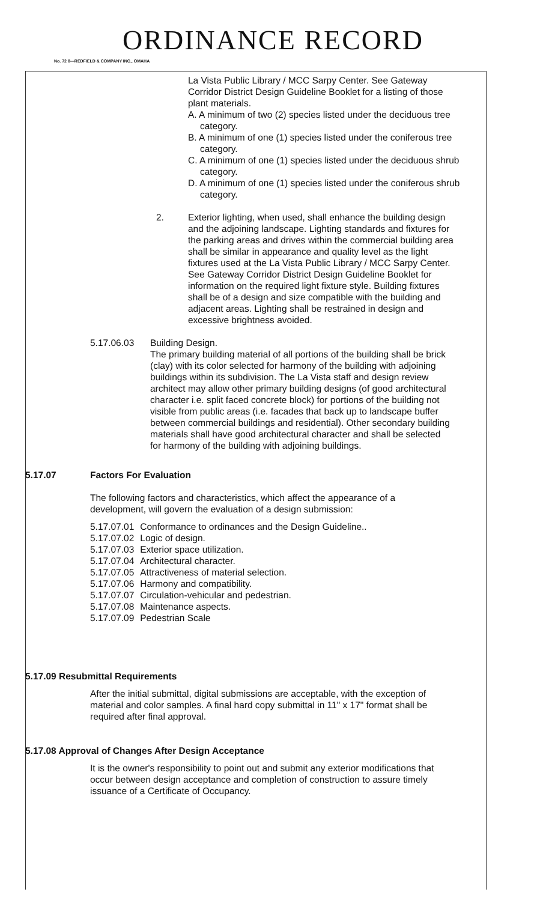ORDINANCE RECORD
No. 72 8—REDFIELD & COMPANY INC., OMAHA
La Vista Public Library / MCC Sarpy Center. See Gateway Corridor District Design Guideline Booklet for a listing of those plant materials.
A. A minimum of two (2) species listed under the deciduous tree category.
B. A minimum of one (1) species listed under the coniferous tree category.
C. A minimum of one (1) species listed under the deciduous shrub category.
D. A minimum of one (1) species listed under the coniferous shrub category.
2. Exterior lighting, when used, shall enhance the building design and the adjoining landscape. Lighting standards and fixtures for the parking areas and drives within the commercial building area shall be similar in appearance and quality level as the light fixtures used at the La Vista Public Library / MCC Sarpy Center. See Gateway Corridor District Design Guideline Booklet for information on the required light fixture style. Building fixtures shall be of a design and size compatible with the building and adjacent areas. Lighting shall be restrained in design and excessive brightness avoided.
5.17.06.03 Building Design.
The primary building material of all portions of the building shall be brick (clay) with its color selected for harmony of the building with adjoining buildings within its subdivision. The La Vista staff and design review architect may allow other primary building designs (of good architectural character i.e. split faced concrete block) for portions of the building not visible from public areas (i.e. facades that back up to landscape buffer between commercial buildings and residential). Other secondary building materials shall have good architectural character and shall be selected for harmony of the building with adjoining buildings.
5.17.07 Factors For Evaluation
The following factors and characteristics, which affect the appearance of a development, will govern the evaluation of a design submission:
| 5.17.07.01 | Conformance to ordinances and the Design Guideline.. |
| 5.17.07.02 | Logic of design. |
| 5.17.07.03 | Exterior space utilization. |
| 5.17.07.04 | Architectural character. |
| 5.17.07.05 | Attractiveness of material selection. |
| 5.17.07.06 | Harmony and compatibility. |
| 5.17.07.07 | Circulation-vehicular and pedestrian. |
| 5.17.07.08 | Maintenance aspects. |
| 5.17.07.09 | Pedestrian Scale |
5.17.09 Resubmittal Requirements
After the initial submittal, digital submissions are acceptable, with the exception of material and color samples. A final hard copy submittal in 11" x 17" format shall be required after final approval.
5.17.08 Approval of Changes After Design Acceptance
It is the owner's responsibility to point out and submit any exterior modifications that occur between design acceptance and completion of construction to assure timely issuance of a Certificate of Occupancy.